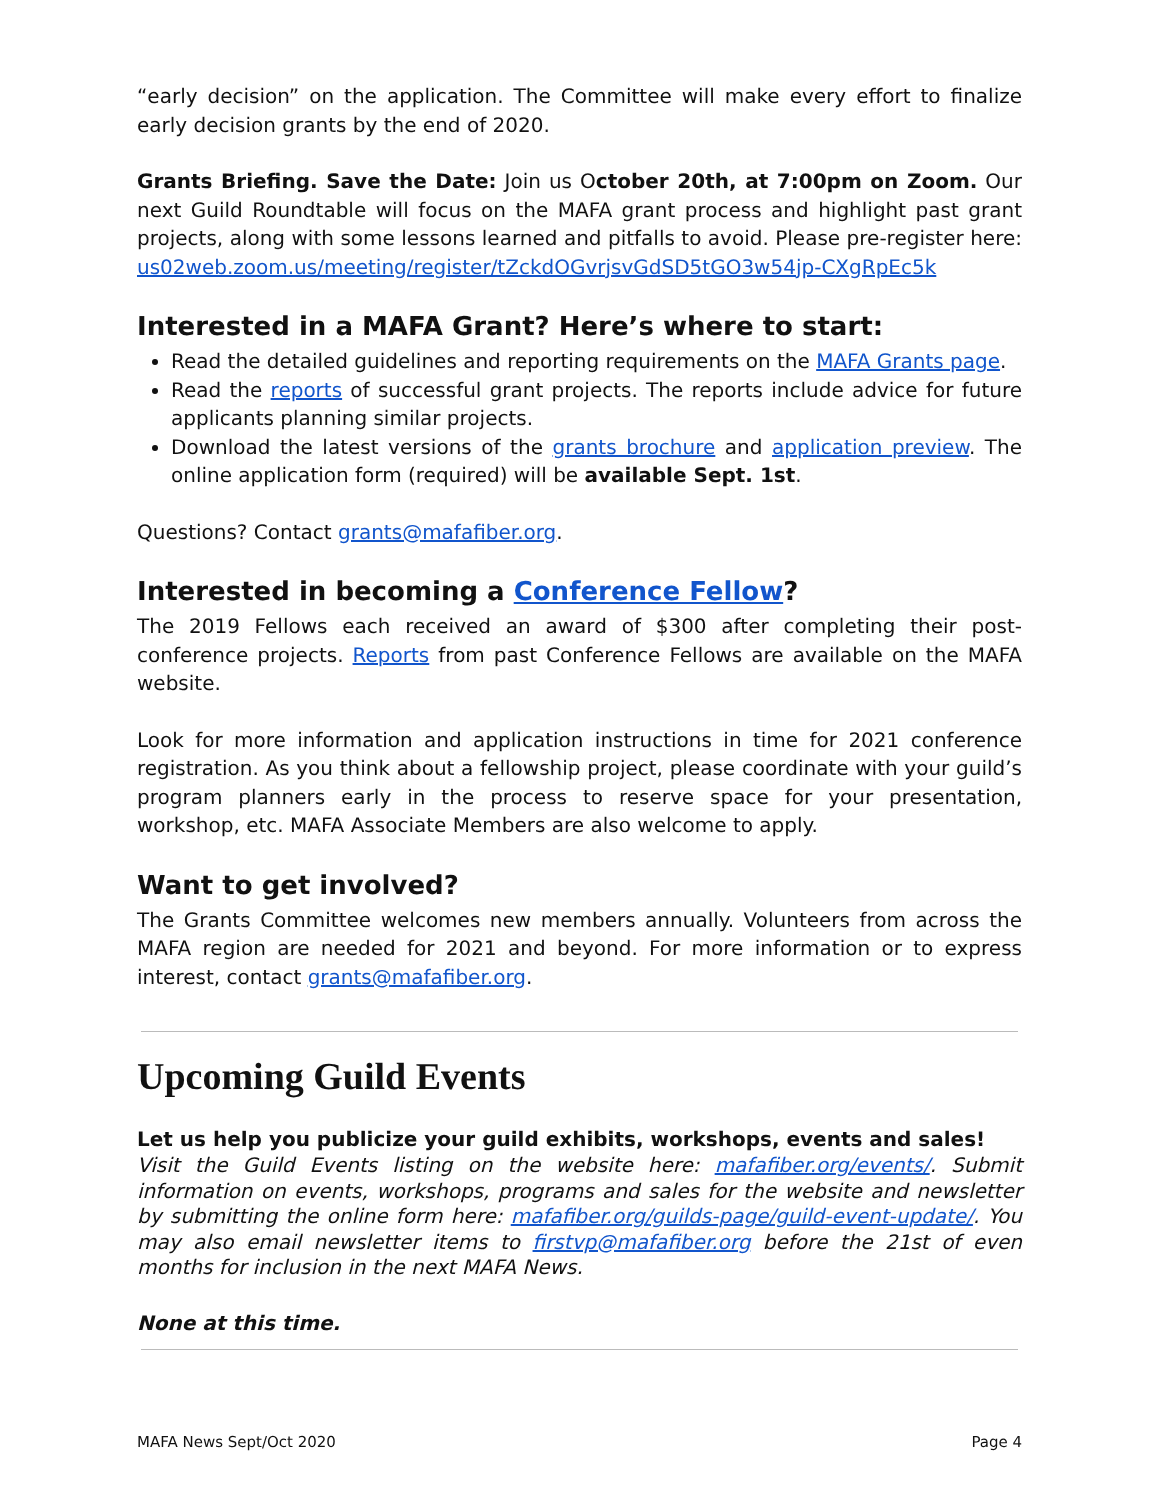“early decision” on the application. The Committee will make every effort to finalize early decision grants by the end of 2020.
Grants Briefing. Save the Date: Join us October 20th, at 7:00pm on Zoom. Our next Guild Roundtable will focus on the MAFA grant process and highlight past grant projects, along with some lessons learned and pitfalls to avoid. Please pre-register here: us02web.zoom.us/meeting/register/tZckdOGvrjsvGdSD5tGO3w54jp-CXgRpEc5k
Interested in a MAFA Grant? Here’s where to start:
Read the detailed guidelines and reporting requirements on the MAFA Grants page.
Read the reports of successful grant projects. The reports include advice for future applicants planning similar projects.
Download the latest versions of the grants brochure and application preview. The online application form (required) will be available Sept. 1st.
Questions? Contact grants@mafafiber.org.
Interested in becoming a Conference Fellow?
The 2019 Fellows each received an award of $300 after completing their post-conference projects. Reports from past Conference Fellows are available on the MAFA website.
Look for more information and application instructions in time for 2021 conference registration. As you think about a fellowship project, please coordinate with your guild’s program planners early in the process to reserve space for your presentation, workshop, etc. MAFA Associate Members are also welcome to apply.
Want to get involved?
The Grants Committee welcomes new members annually. Volunteers from across the MAFA region are needed for 2021 and beyond. For more information or to express interest, contact grants@mafafiber.org.
Upcoming Guild Events
Let us help you publicize your guild exhibits, workshops, events and sales!
Visit the Guild Events listing on the website here: mafafiber.org/events/. Submit information on events, workshops, programs and sales for the website and newsletter by submitting the online form here: mafafiber.org/guilds-page/guild-event-update/. You may also email newsletter items to firstvp@mafafiber.org before the 21st of even months for inclusion in the next MAFA News.
None at this time.
MAFA News Sept/Oct 2020 Page 4